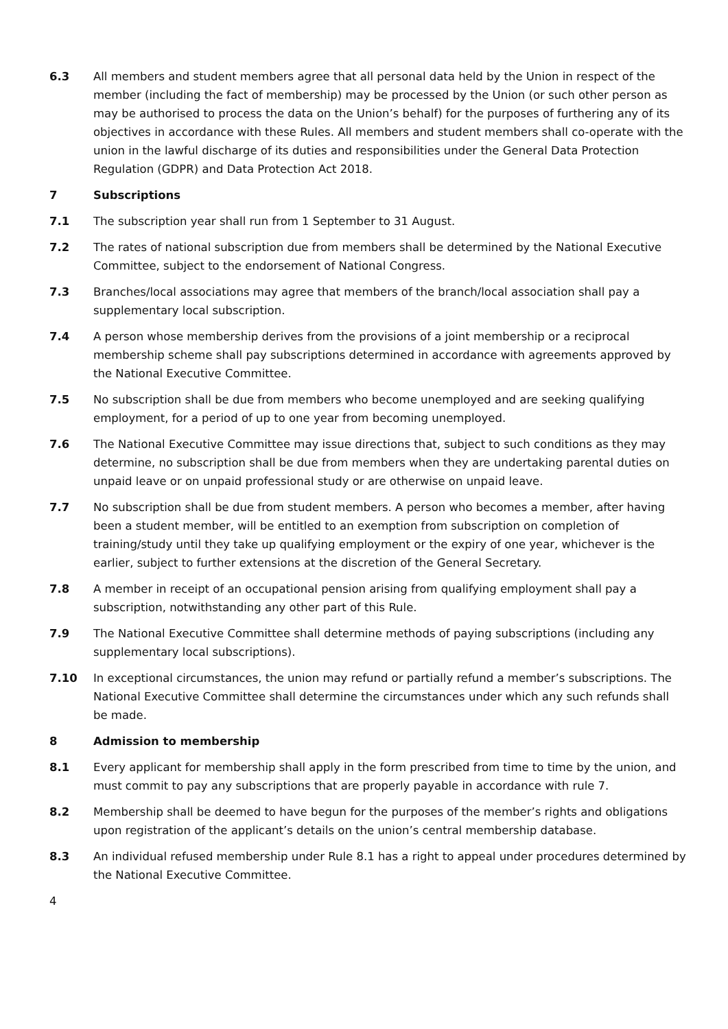6.3 All members and student members agree that all personal data held by the Union in respect of the member (including the fact of membership) may be processed by the Union (or such other person as may be authorised to process the data on the Union’s behalf) for the purposes of furthering any of its objectives in accordance with these Rules. All members and student members shall co-operate with the union in the lawful discharge of its duties and responsibilities under the General Data Protection Regulation (GDPR) and Data Protection Act 2018.
7 Subscriptions
7.1 The subscription year shall run from 1 September to 31 August.
7.2 The rates of national subscription due from members shall be determined by the National Executive Committee, subject to the endorsement of National Congress.
7.3 Branches/local associations may agree that members of the branch/local association shall pay a supplementary local subscription.
7.4 A person whose membership derives from the provisions of a joint membership or a reciprocal membership scheme shall pay subscriptions determined in accordance with agreements approved by the National Executive Committee.
7.5 No subscription shall be due from members who become unemployed and are seeking qualifying employment, for a period of up to one year from becoming unemployed.
7.6 The National Executive Committee may issue directions that, subject to such conditions as they may determine, no subscription shall be due from members when they are undertaking parental duties on unpaid leave or on unpaid professional study or are otherwise on unpaid leave.
7.7 No subscription shall be due from student members. A person who becomes a member, after having been a student member, will be entitled to an exemption from subscription on completion of training/study until they take up qualifying employment or the expiry of one year, whichever is the earlier, subject to further extensions at the discretion of the General Secretary.
7.8 A member in receipt of an occupational pension arising from qualifying employment shall pay a subscription, notwithstanding any other part of this Rule.
7.9 The National Executive Committee shall determine methods of paying subscriptions (including any supplementary local subscriptions).
7.10 In exceptional circumstances, the union may refund or partially refund a member’s subscriptions. The National Executive Committee shall determine the circumstances under which any such refunds shall be made.
8 Admission to membership
8.1 Every applicant for membership shall apply in the form prescribed from time to time by the union, and must commit to pay any subscriptions that are properly payable in accordance with rule 7.
8.2 Membership shall be deemed to have begun for the purposes of the member’s rights and obligations upon registration of the applicant’s details on the union’s central membership database.
8.3 An individual refused membership under Rule 8.1 has a right to appeal under procedures determined by the National Executive Committee.
4